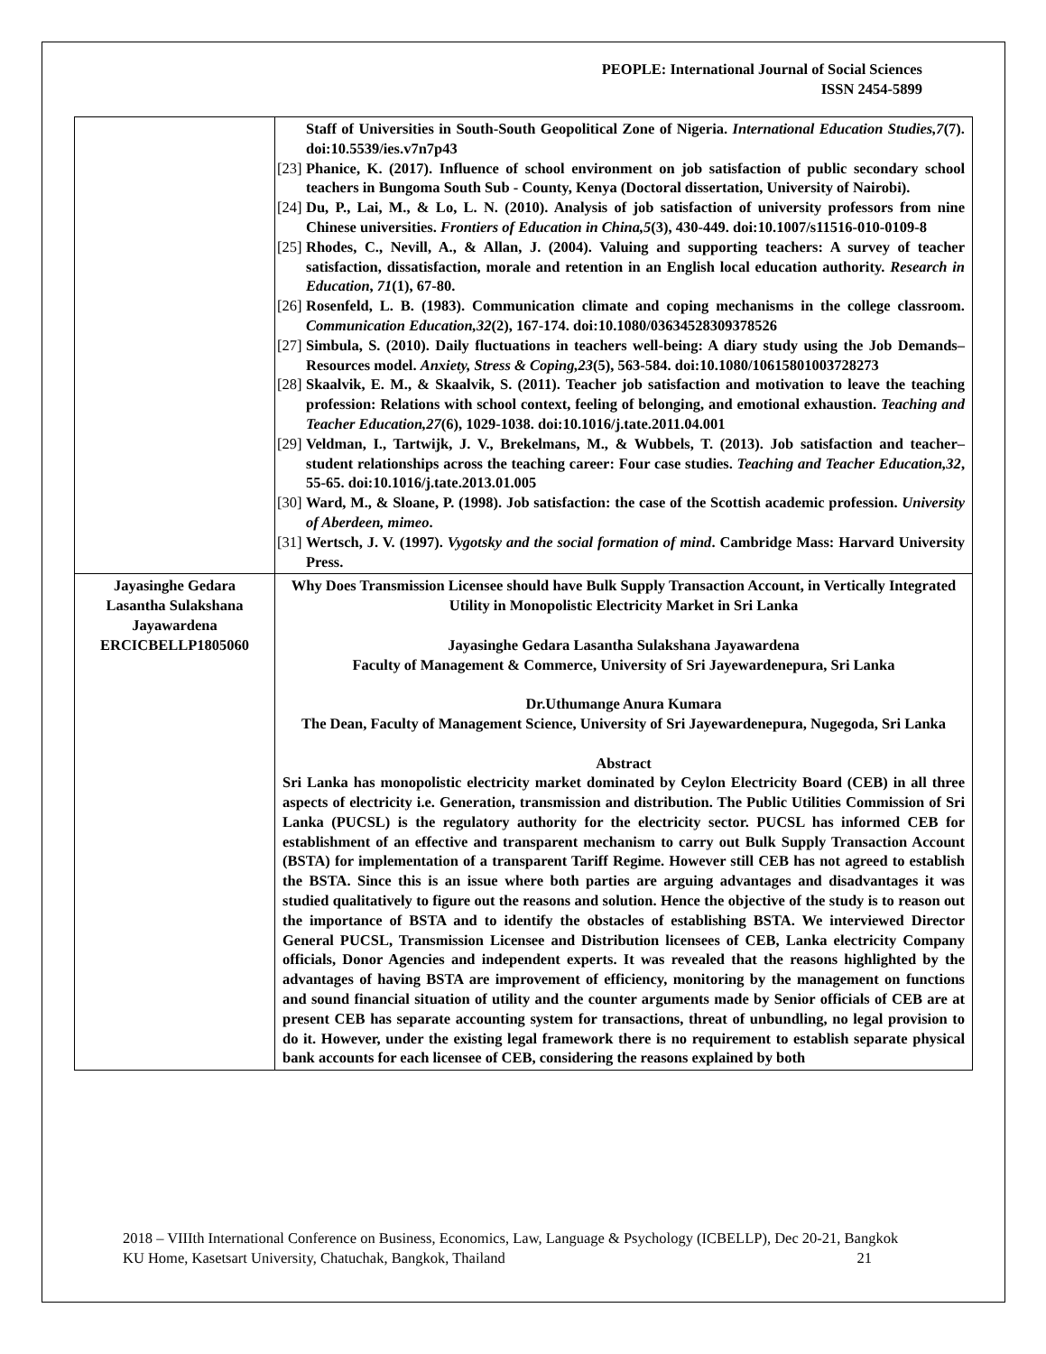PEOPLE: International Journal of Social Sciences
ISSN 2454-5899
| | Staff of Universities in South-South Geopolitical Zone of Nigeria. International Education Studies,7 (7). doi:10.5539/ies.v7n7p43 [23] Phanice, K. (2017). Influence of school environment on job satisfaction of public secondary school teachers in Bungoma South Sub - County, Kenya (Doctoral dissertation, University of Nairobi). [24] Du, P., Lai, M., & Lo, L. N. (2010). Analysis of job satisfaction of university professors from nine Chinese universities. Frontiers of Education in China,5 (3), 430-449. doi:10.1007/s11516-010-0109-8 [25] Rhodes, C., Nevill, A., & Allan, J. (2004). Valuing and supporting teachers: A survey of teacher satisfaction, dissatisfaction, morale and retention in an English local education authority. Research in Education , 71 (1), 67-80. [26] Rosenfeld, L. B. (1983). Communication climate and coping mechanisms in the college classroom. Communication Education,32 (2), 167-174. doi:10.1080/03634528309378526 [27] Simbula, S. (2010). Daily fluctuations in teachers well-being: A diary study using the Job Demands–Resources model. Anxiety, Stress & Coping,23 (5), 563-584. doi:10.1080/10615801003728273 [28] Skaalvik, E. M., & Skaalvik, S. (2011). Teacher job satisfaction and motivation to leave the teaching profession: Relations with school context, feeling of belonging, and emotional exhaustion. Teaching and Teacher Education,27 (6), 1029-1038. doi:10.1016/j.tate.2011.04.001 [29] Veldman, I., Tartwijk, J. V., Brekelmans, M., & Wubbels, T. (2013). Job satisfaction and teacher–student relationships across the teaching career: Four case studies. Teaching and Teacher Education,32 , 55-65. doi:10.1016/j.tate.2013.01.005 [30] Ward, M., & Sloane, P. (1998). Job satisfaction: the case of the Scottish academic profession. University of Aberdeen, mimeo . [31] Wertsch, J. V. (1997). Vygotsky and the social formation of mind . Cambridge Mass: Harvard University Press. |
| Jayasinghe Gedara Lasantha Sulakshana Jayawardena ERCICBELLP1805060 | Why Does Transmission Licensee should have Bulk Supply Transaction Account, in Vertically Integrated Utility in Monopolistic Electricity Market in Sri Lanka Jayasinghe Gedara Lasantha Sulakshana Jayawardena Faculty of Management & Commerce, University of Sri Jayewardenepura, Sri Lanka Dr.Uthumange Anura Kumara The Dean, Faculty of Management Science, University of Sri Jayewardenepura, Nugegoda, Sri Lanka Abstract Sri Lanka has monopolistic electricity market dominated by Ceylon Electricity Board (CEB) in all three aspects of electricity i.e. Generation, transmission and distribution. The Public Utilities Commission of Sri Lanka (PUCSL) is the regulatory authority for the electricity sector. PUCSL has informed CEB for establishment of an effective and transparent mechanism to carry out Bulk Supply Transaction Account (BSTA) for implementation of a transparent Tariff Regime. However still CEB has not agreed to establish the BSTA. Since this is an issue where both parties are arguing advantages and disadvantages it was studied qualitatively to figure out the reasons and solution. Hence the objective of the study is to reason out the importance of BSTA and to identify the obstacles of establishing BSTA. We interviewed Director General PUCSL, Transmission Licensee and Distribution licensees of CEB, Lanka electricity Company officials, Donor Agencies and independent experts. It was revealed that the reasons highlighted by the advantages of having BSTA are improvement of efficiency, monitoring by the management on functions and sound financial situation of utility and the counter arguments made by Senior officials of CEB are at present CEB has separate accounting system for transactions, threat of unbundling, no legal provision to do it. However, under the existing legal framework there is no requirement to establish separate physical bank accounts for each licensee of CEB, considering the reasons explained by both |
2018 – VIIIth International Conference on Business, Economics, Law, Language & Psychology (ICBELLP), Dec 20-21, Bangkok 21
KU Home, Kasetsart University, Chatuchak, Bangkok, Thailand